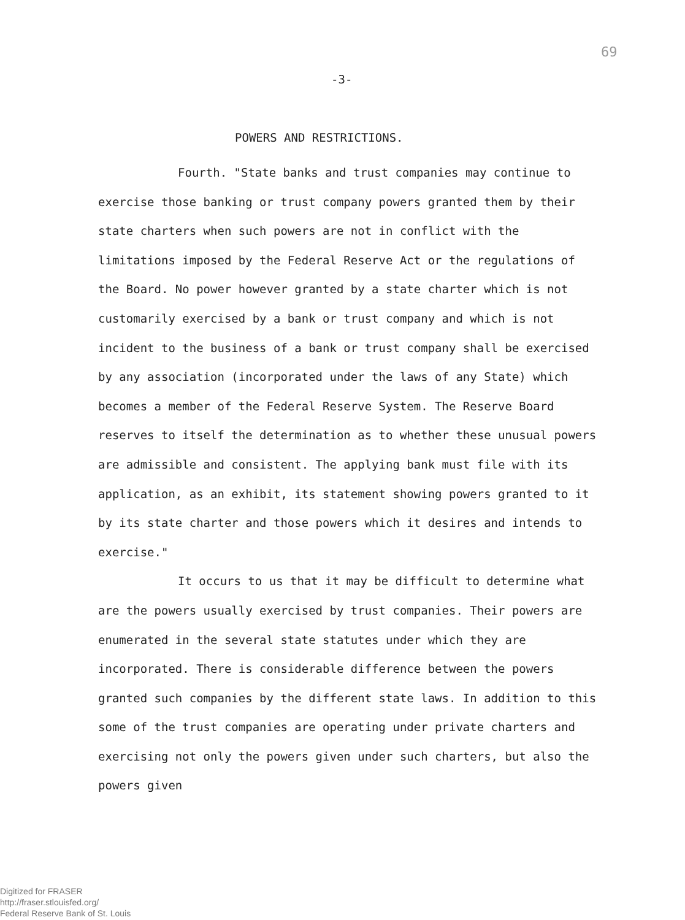69
-3-
POWERS AND RESTRICTIONS.
Fourth. "State banks and trust companies may continue to exercise those banking or trust company powers granted them by their state charters when such powers are not in conflict with the limitations imposed by the Federal Reserve Act or the regulations of the Board. No power however granted by a state charter which is not customarily exercised by a bank or trust company and which is not incident to the business of a bank or trust company shall be exercised by any association (incorporated under the laws of any State) which becomes a member of the Federal Reserve System. The Reserve Board reserves to itself the determination as to whether these unusual powers are admissible and consistent. The applying bank must file with its application, as an exhibit, its statement showing powers granted to it by its state charter and those powers which it desires and intends to exercise."
It occurs to us that it may be difficult to determine what are the powers usually exercised by trust companies. Their powers are enumerated in the several state statutes under which they are incorporated. There is considerable difference between the powers granted such companies by the different state laws. In addition to this some of the trust companies are operating under private charters and exercising not only the powers given under such charters, but also the powers given
Digitized for FRASER
http://fraser.stlouisfed.org/
Federal Reserve Bank of St. Louis